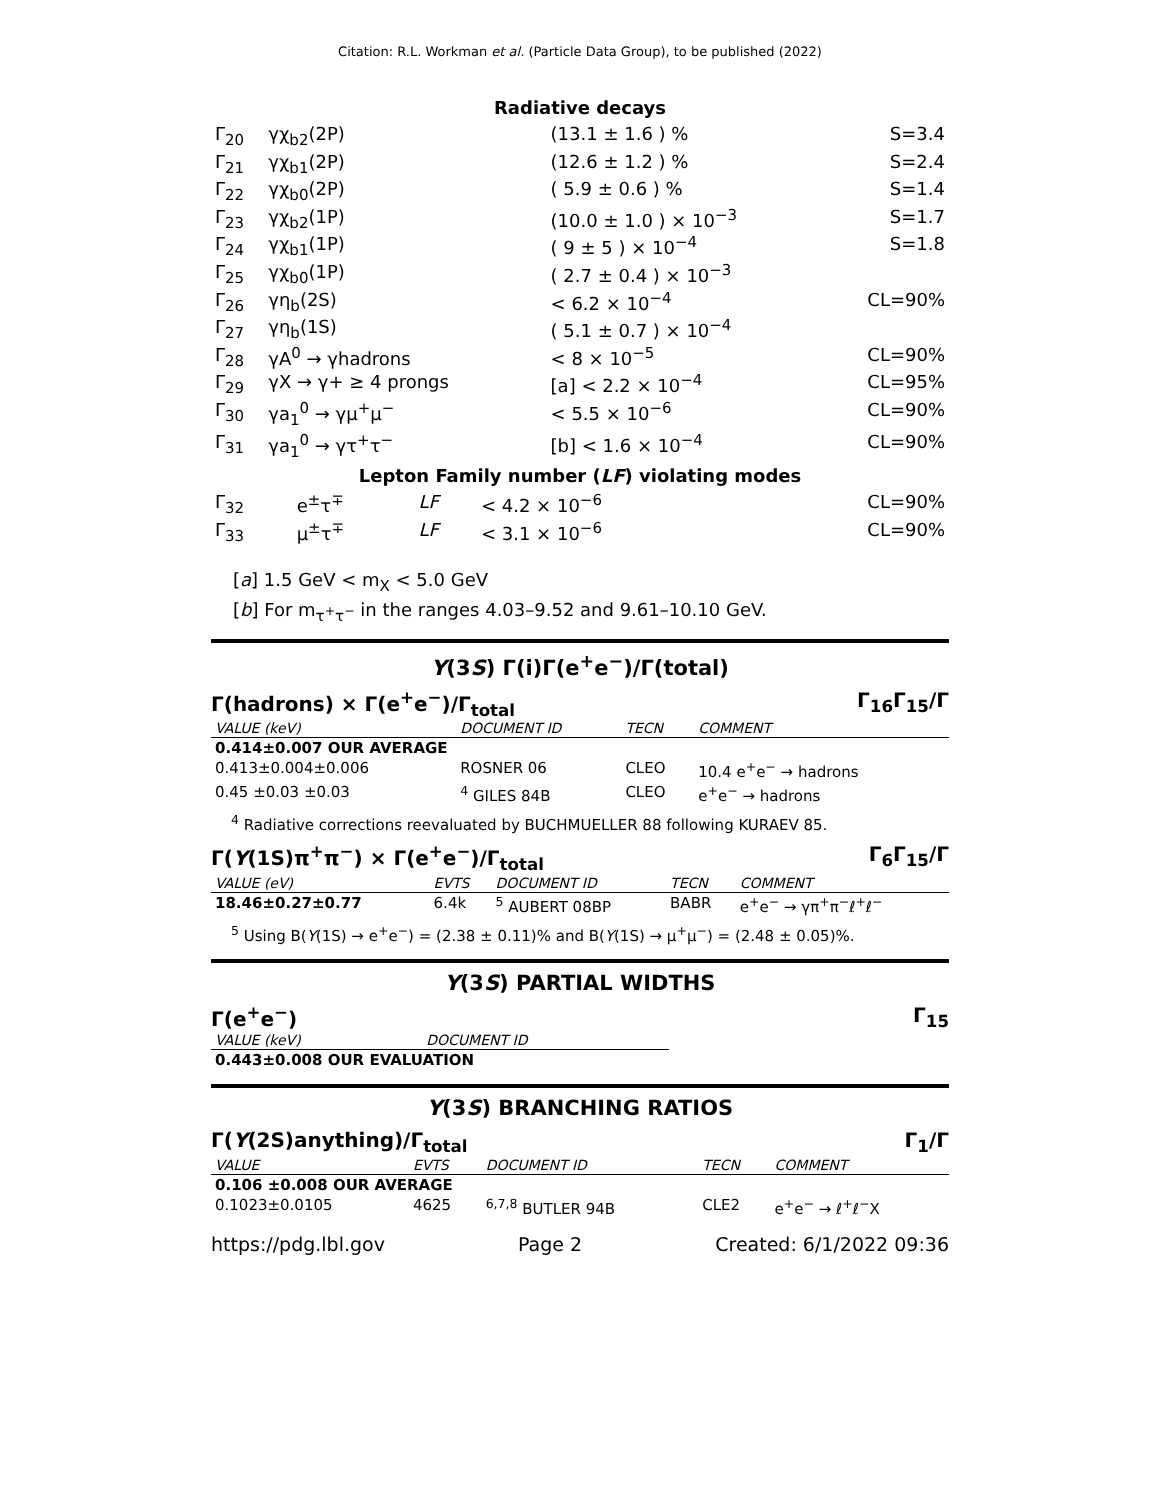Citation: R.L. Workman et al. (Particle Data Group), to be published (2022)
Radiative decays
| Γ<sub>20</sub> | γχ<sub>b2</sub>(2P) | | (13.1 ± 1.6 ) % | S=3.4 |
| Γ<sub>21</sub> | γχ<sub>b1</sub>(2P) | | (12.6 ± 1.2 ) % | S=2.4 |
| Γ<sub>22</sub> | γχ<sub>b0</sub>(2P) | | ( 5.9 ± 0.6 ) % | S=1.4 |
| Γ<sub>23</sub> | γχ<sub>b2</sub>(1P) | | (10.0 ± 1.0 ) × 10<sup>−3</sup> | S=1.7 |
| Γ<sub>24</sub> | γχ<sub>b1</sub>(1P) | | ( 9 ± 5 ) × 10<sup>−4</sup> | S=1.8 |
| Γ<sub>25</sub> | γχ<sub>b0</sub>(1P) | | ( 2.7 ± 0.4 ) × 10<sup>−3</sup> | |
| Γ<sub>26</sub> | γη<sub>b</sub>(2S) | | < 6.2 × 10<sup>−4</sup> | CL=90% |
| Γ<sub>27</sub> | γη<sub>b</sub>(1S) | | ( 5.1 ± 0.7 ) × 10<sup>−4</sup> | |
| Γ<sub>28</sub> | γA<sup>0</sup> → γhadrons | | < 8 × 10<sup>−5</sup> | CL=90% |
| Γ<sub>29</sub> | γX → γ+ ≥ 4 prongs | | [a] < 2.2 × 10<sup>−4</sup> | CL=95% |
| Γ<sub>30</sub> | γa<sub>1</sub><sup>0</sup> → γμ<sup>+</sup>μ<sup>−</sup> | | < 5.5 × 10<sup>−6</sup> | CL=90% |
| Γ<sub>31</sub> | γa<sub>1</sub><sup>0</sup> → γτ<sup>+</sup>τ<sup>−</sup> | | [b] < 1.6 × 10<sup>−4</sup> | CL=90% |
Lepton Family number (LF) violating modes
| Γ<sub>32</sub> | e<sup>±</sup>τ<sup>∓</sup> | LF | < 4.2 × 10<sup>−6</sup> | CL=90% |
| Γ<sub>33</sub> | μ<sup>±</sup>τ<sup>∓</sup> | LF | < 3.1 × 10<sup>−6</sup> | CL=90% |
[a] 1.5 GeV < m<sub>X</sub> < 5.0 GeV
[b] For m<sub>τ<sup>+</sup>τ<sup>−</sup></sub> in the ranges 4.03–9.52 and 9.61–10.10 GeV.
Υ(3S) Γ(i)Γ(e<sup>+</sup>e<sup>−</sup>)/Γ(total)
Γ(hadrons) × Γ(e<sup>+</sup>e<sup>−</sup>)/Γ<sub>total</sub> Γ<sub>16</sub>Γ<sub>15</sub>/Γ
| VALUE (keV) | DOCUMENT ID | TECN | COMMENT |
| 0.414±0.007 OUR AVERAGE | | | |
| 0.413±0.004±0.006 | ROSNER 06 | CLEO | 10.4 e<sup>+</sup>e<sup>−</sup> → hadrons |
| 0.45 ±0.03 ±0.03 | <sup>4</sup> GILES 84B | CLEO | e<sup>+</sup>e<sup>−</sup> → hadrons |
<sup>4</sup> Radiative corrections reevaluated by BUCHMUELLER 88 following KURAEV 85.
Γ(Υ(1S)π<sup>+</sup>π<sup>−</sup>) × Γ(e<sup>+</sup>e<sup>−</sup>)/Γ<sub>total</sub> Γ<sub>6</sub>Γ<sub>15</sub>/Γ
| VALUE (eV) | EVTS | DOCUMENT ID | TECN | COMMENT |
| 18.46±0.27±0.77 | 6.4k | <sup>5</sup> AUBERT 08BP | BABR | e<sup>+</sup>e<sup>−</sup> → γπ<sup>+</sup>π<sup>−</sup>ℓ<sup>+</sup>ℓ<sup>−</sup> |
<sup>5</sup> Using B(Υ(1S) → e<sup>+</sup>e<sup>−</sup>) = (2.38 ± 0.11)% and B(Υ(1S) → μ<sup>+</sup>μ<sup>−</sup>) = (2.48 ± 0.05)%.
Υ(3S) PARTIAL WIDTHS
Γ(e<sup>+</sup>e<sup>−</sup>) Γ<sub>15</sub>
| VALUE (keV) | DOCUMENT ID |
| 0.443±0.008 OUR EVALUATION | |
Υ(3S) BRANCHING RATIOS
Γ(Υ(2S)anything)/Γ<sub>total</sub> Γ<sub>1</sub>/Γ
| VALUE | EVTS | DOCUMENT ID | TECN | COMMENT |
| 0.106 ±0.008 OUR AVERAGE | | | | |
| 0.1023±0.0105 | 4625 | <sup>6,7,8</sup> BUTLER 94B | CLE2 | e<sup>+</sup>e<sup>−</sup> → ℓ<sup>+</sup>ℓ<sup>−</sup>X |
https://pdg.lbl.gov Page 2 Created: 6/1/2022 09:36